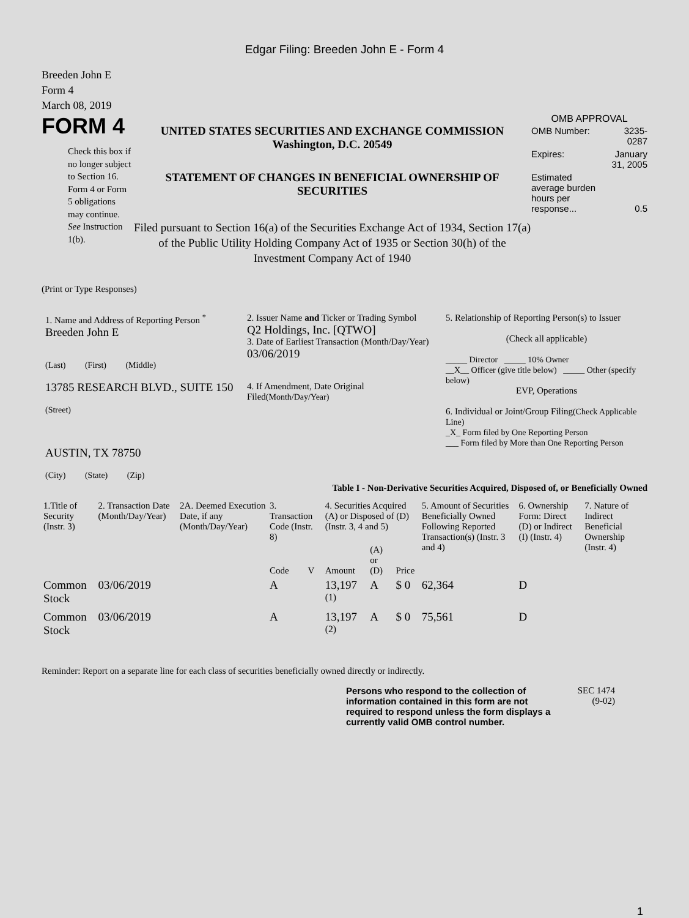Edgar Filing: Breeden John E - Form 4
Breeden John E
Form 4
March 08, 2019
FORM 4
Check this box if no longer subject to Section 16. Form 4 or Form 5 obligations may continue. See Instruction 1(b).
UNITED STATES SECURITIES AND EXCHANGE COMMISSION
Washington, D.C. 20549
STATEMENT OF CHANGES IN BENEFICIAL OWNERSHIP OF SECURITIES
Filed pursuant to Section 16(a) of the Securities Exchange Act of 1934, Section 17(a) of the Public Utility Holding Company Act of 1935 or Section 30(h) of the Investment Company Act of 1940
OMB APPROVAL
| OMB Number: | 3235-0287 |
| Expires: | January 31, 2005 |
| Estimated average burden hours per response... | 0.5 |
(Print or Type Responses)
1. Name and Address of Reporting Person <sup>*</sup>
Breeden John E
(Last) (First) (Middle)
13785 RESEARCH BLVD., SUITE 150
(Street)
AUSTIN, TX 78750
(City) (State) (Zip)
2. Issuer Name and Ticker or Trading Symbol
Q2 Holdings, Inc. [QTWO]
3. Date of Earliest Transaction (Month/Day/Year)
03/06/2019
4. If Amendment, Date Original Filed(Month/Day/Year)
5. Relationship of Reporting Person(s) to Issuer
(Check all applicable)
_____ Director _____ 10% Owner
__X__ Officer (give title below) _____ Other (specify below)
EVP, Operations
6. Individual or Joint/Group Filing(Check Applicable Line)
_X_ Form filed by One Reporting Person
___ Form filed by More than One Reporting Person
Table I - Non-Derivative Securities Acquired, Disposed of, or Beneficially Owned
| 1.Title of Security (Instr. 3) | 2. Transaction Date (Month/Day/Year) | 2A. Deemed Execution Date, if any (Month/Day/Year) | 3. Transaction Code (Instr. 8) | | 4. Securities Acquired (A) or Disposed of (D) (Instr. 3, 4 and 5) | | | 5. Amount of Securities Beneficially Owned Following Reported Transaction(s) (Instr. 3 and 4) | 6. Ownership Form: Direct (D) or Indirect (I) (Instr. 4) | 7. Nature of Indirect Beneficial Ownership (Instr. 4) |
| --- | --- | --- | --- | --- | --- | --- | --- | --- | --- | --- |
| | | | Code | V | Amount | (A) or (D) | Price | | | |
| Common Stock | 03/06/2019 | | A | | 13,197 <sup>(1)</sup> | A | $ 0 | 62,364 | D | |
| Common Stock | 03/06/2019 | | A | | 13,197 <sup>(2)</sup> | A | $ 0 | 75,561 | D | |
Reminder: Report on a separate line for each class of securities beneficially owned directly or indirectly.
Persons who respond to the collection of information contained in this form are not required to respond unless the form displays a currently valid OMB control number.
SEC 1474
(9-02)
1